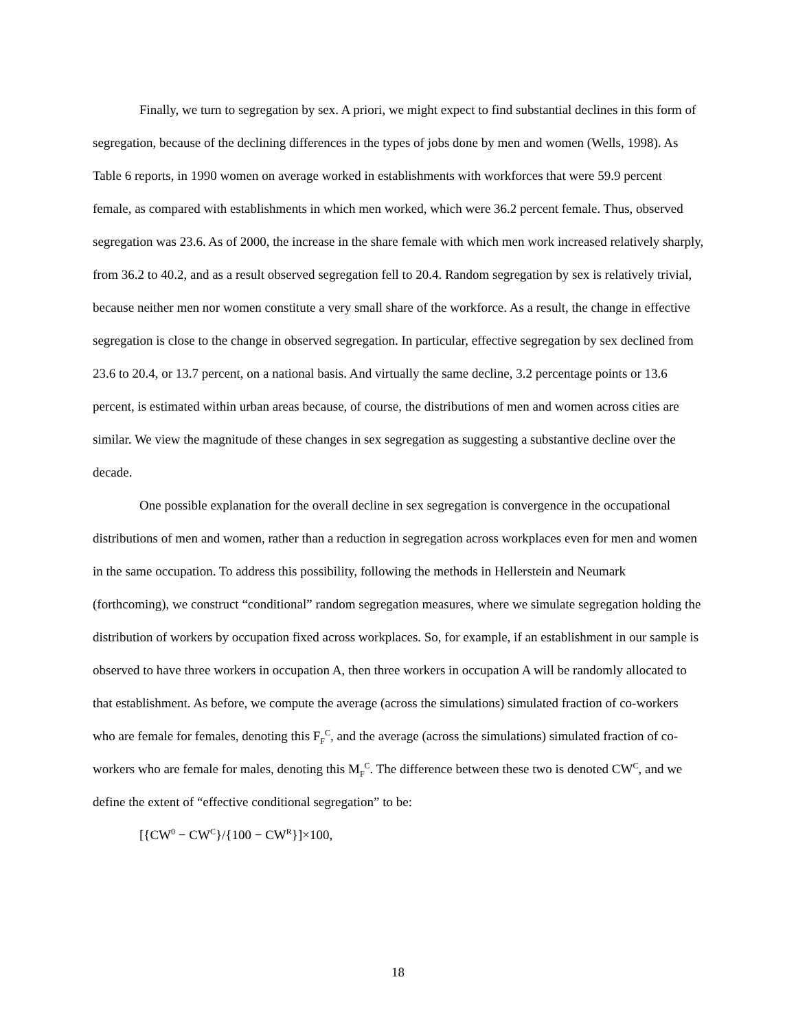Finally, we turn to segregation by sex. A priori, we might expect to find substantial declines in this form of segregation, because of the declining differences in the types of jobs done by men and women (Wells, 1998). As Table 6 reports, in 1990 women on average worked in establishments with workforces that were 59.9 percent female, as compared with establishments in which men worked, which were 36.2 percent female. Thus, observed segregation was 23.6. As of 2000, the increase in the share female with which men work increased relatively sharply, from 36.2 to 40.2, and as a result observed segregation fell to 20.4. Random segregation by sex is relatively trivial, because neither men nor women constitute a very small share of the workforce. As a result, the change in effective segregation is close to the change in observed segregation. In particular, effective segregation by sex declined from 23.6 to 20.4, or 13.7 percent, on a national basis. And virtually the same decline, 3.2 percentage points or 13.6 percent, is estimated within urban areas because, of course, the distributions of men and women across cities are similar. We view the magnitude of these changes in sex segregation as suggesting a substantive decline over the decade.
One possible explanation for the overall decline in sex segregation is convergence in the occupational distributions of men and women, rather than a reduction in segregation across workplaces even for men and women in the same occupation. To address this possibility, following the methods in Hellerstein and Neumark (forthcoming), we construct “conditional” random segregation measures, where we simulate segregation holding the distribution of workers by occupation fixed across workplaces. So, for example, if an establishment in our sample is observed to have three workers in occupation A, then three workers in occupation A will be randomly allocated to that establishment. As before, we compute the average (across the simulations) simulated fraction of co-workers who are female for females, denoting this F<sub>F</sub><sup>C</sup>, and the average (across the simulations) simulated fraction of co-workers who are female for males, denoting this M<sub>F</sub><sup>C</sup>. The difference between these two is denoted CW<sup>C</sup>, and we define the extent of “effective conditional segregation” to be:
[{CW<sup>0</sup> − CW<sup>C</sup>}/{100 − CW<sup>R</sup>}]×100,
18